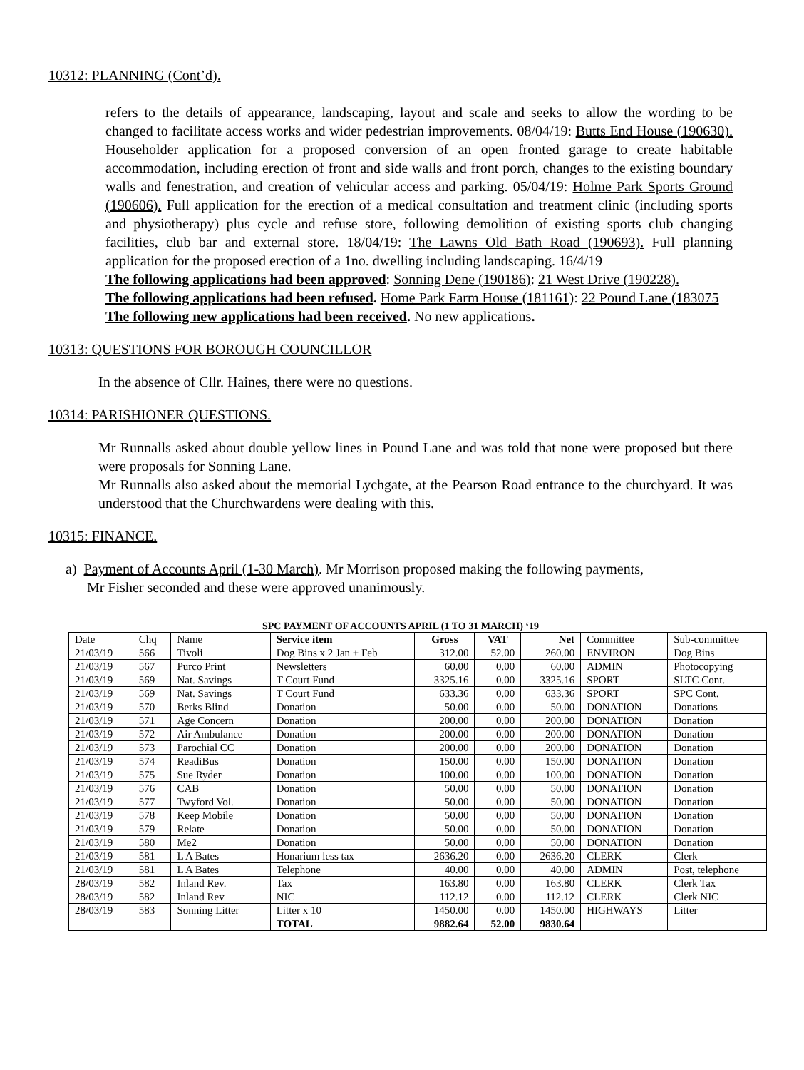10312: PLANNING (Cont’d).
refers to the details of appearance, landscaping, layout and scale and seeks to allow the wording to be changed to facilitate access works and wider pedestrian improvements. 08/04/19: Butts End House (190630). Householder application for a proposed conversion of an open fronted garage to create habitable accommodation, including erection of front and side walls and front porch, changes to the existing boundary walls and fenestration, and creation of vehicular access and parking. 05/04/19: Holme Park Sports Ground (190606). Full application for the erection of a medical consultation and treatment clinic (including sports and physiotherapy) plus cycle and refuse store, following demolition of existing sports club changing facilities, club bar and external store. 18/04/19: The Lawns Old Bath Road (190693). Full planning application for the proposed erection of a 1no. dwelling including landscaping. 16/4/19
The following applications had been approved: Sonning Dene (190186): 21 West Drive (190228).
The following applications had been refused. Home Park Farm House (181161): 22 Pound Lane (183075
The following new applications had been received. No new applications.
10313: QUESTIONS FOR BOROUGH COUNCILLOR
In the absence of Cllr. Haines, there were no questions.
10314: PARISHIONER QUESTIONS.
Mr Runnalls asked about double yellow lines in Pound Lane and was told that none were proposed but there were proposals for Sonning Lane.
Mr Runnalls also asked about the memorial Lychgate, at the Pearson Road entrance to the churchyard. It was understood that the Churchwardens were dealing with this.
10315: FINANCE.
a) Payment of Accounts April (1-30 March). Mr Morrison proposed making the following payments,
Mr Fisher seconded and these were approved unanimously.
SPC PAYMENT OF ACCOUNTS APRIL (1 TO 31 MARCH) ‘19
| Date | Chq | Name | Service item | Gross | VAT | Net | Committee | Sub-committee |
| --- | --- | --- | --- | --- | --- | --- | --- | --- |
| 21/03/19 | 566 | Tivoli | Dog Bins x 2 Jan + Feb | 312.00 | 52.00 | 260.00 | ENVIRON | Dog Bins |
| 21/03/19 | 567 | Purco Print | Newsletters | 60.00 | 0.00 | 60.00 | ADMIN | Photocopying |
| 21/03/19 | 569 | Nat. Savings | T Court Fund | 3325.16 | 0.00 | 3325.16 | SPORT | SLTC Cont. |
| 21/03/19 | 569 | Nat. Savings | T Court Fund | 633.36 | 0.00 | 633.36 | SPORT | SPC Cont. |
| 21/03/19 | 570 | Berks Blind | Donation | 50.00 | 0.00 | 50.00 | DONATION | Donations |
| 21/03/19 | 571 | Age Concern | Donation | 200.00 | 0.00 | 200.00 | DONATION | Donation |
| 21/03/19 | 572 | Air Ambulance | Donation | 200.00 | 0.00 | 200.00 | DONATION | Donation |
| 21/03/19 | 573 | Parochial CC | Donation | 200.00 | 0.00 | 200.00 | DONATION | Donation |
| 21/03/19 | 574 | ReadiBus | Donation | 150.00 | 0.00 | 150.00 | DONATION | Donation |
| 21/03/19 | 575 | Sue Ryder | Donation | 100.00 | 0.00 | 100.00 | DONATION | Donation |
| 21/03/19 | 576 | CAB | Donation | 50.00 | 0.00 | 50.00 | DONATION | Donation |
| 21/03/19 | 577 | Twyford Vol. | Donation | 50.00 | 0.00 | 50.00 | DONATION | Donation |
| 21/03/19 | 578 | Keep Mobile | Donation | 50.00 | 0.00 | 50.00 | DONATION | Donation |
| 21/03/19 | 579 | Relate | Donation | 50.00 | 0.00 | 50.00 | DONATION | Donation |
| 21/03/19 | 580 | Me2 | Donation | 50.00 | 0.00 | 50.00 | DONATION | Donation |
| 21/03/19 | 581 | L A Bates | Honarium less tax | 2636.20 | 0.00 | 2636.20 | CLERK | Clerk |
| 21/03/19 | 581 | L A Bates | Telephone | 40.00 | 0.00 | 40.00 | ADMIN | Post, telephone |
| 28/03/19 | 582 | Inland Rev. | Tax | 163.80 | 0.00 | 163.80 | CLERK | Clerk Tax |
| 28/03/19 | 582 | Inland Rev | NIC | 112.12 | 0.00 | 112.12 | CLERK | Clerk NIC |
| 28/03/19 | 583 | Sonning Litter | Litter x 10 | 1450.00 | 0.00 | 1450.00 | HIGHWAYS | Litter |
| | | | TOTAL | 9882.64 | 52.00 | 9830.64 | | |